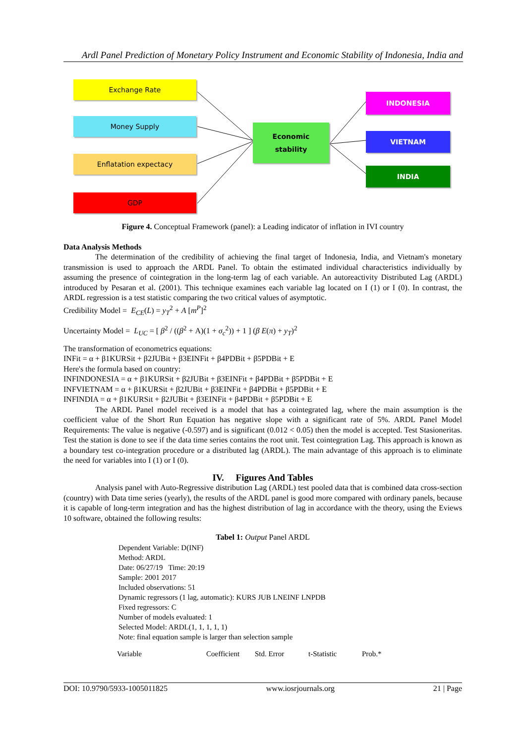Ardl Panel Prediction of Monetary Policy Instrument and Economic Stability of Indonesia, India and
Exchange Rate
Money Supply
Enflatation expectacy
GDP
Economic
stability
INDONESIA
VIETNAM
INDIA
Figure 4. Conceptual Framework (panel): a Leading indicator of inflation in IVI country
Data Analysis Methods
The determination of the credibility of achieving the final target of Indonesia, India, and Vietnam's monetary transmission is used to approach the ARDL Panel. To obtain the estimated individual characteristics individually by assuming the presence of cointegration in the long-term lag of each variable. An autoreactivity Distributed Lag (ARDL) introduced by Pesaran et al. (2001). This technique examines each variable lag located on I (1) or I (0). In contrast, the ARDL regression is a test statistic comparing the two critical values of asymptotic.
Credibility Model = E<sub>CE</sub>(L) = y<sub>T</sub><sup>2</sup> + A [m<sup>P</sup>]<sup>2</sup>
Uncertainty Model = L<sub>UC</sub> = [ β<sup>2</sup> / ((β<sup>2</sup> + A)(1 + σ<sub>c</sub><sup>2</sup>)) + 1 ] (β E(π) + y<sub>T</sub>)<sup>2</sup>
The transformation of econometrics equations:
INFit = α + β1KURSit + β2JUBit + β3EINFit + β4PDBit + β5PDBit + E
Here's the formula based on country:
INFINDONESIA = α + β1KURSit + β2JUBit + β3EINFit + β4PDBit + β5PDBit + E
INFVIETNAM = α + β1KURSit + β2JUBit + β3EINFit + β4PDBit + β5PDBit + E
INFINDIA = α + β1KURSit + β2JUBit + β3EINFit + β4PDBit + β5PDBit + E
The ARDL Panel model received is a model that has a cointegrated lag, where the main assumption is the coefficient value of the Short Run Equation has negative slope with a significant rate of 5%. ARDL Panel Model Requirements: The value is negative (-0.597) and is significant (0.012 < 0.05) then the model is accepted. Test Stasioneritas. Test the station is done to see if the data time series contains the root unit. Test cointegration Lag. This approach is known as a boundary test co-integration procedure or a distributed lag (ARDL). The main advantage of this approach is to eliminate the need for variables into I (1) or I (0).
IV. Figures And Tables
Analysis panel with Auto-Regressive distribution Lag (ARDL) test pooled data that is combined data cross-section (country) with Data time series (yearly), the results of the ARDL panel is good more compared with ordinary panels, because it is capable of long-term integration and has the highest distribution of lag in accordance with the theory, using the Eviews 10 software, obtained the following results:
Tabel 1: Output Panel ARDL
Dependent Variable: D(INF)
Method: ARDL
Date: 06/27/19 Time: 20:19
Sample: 2001 2017
Included observations: 51
Dynamic regressors (1 lag, automatic): KURS JUB LNEINF LNPDB
Fixed regressors: C
Number of models evaluated: 1
Selected Model: ARDL(1, 1, 1, 1, 1)
Note: final equation sample is larger than selection sample
| Variable | Coefficient | Std. Error | t-Statistic | Prob.* |
DOI: 10.9790/5933-1005011825 www.iosrjournals.org 21 | Page